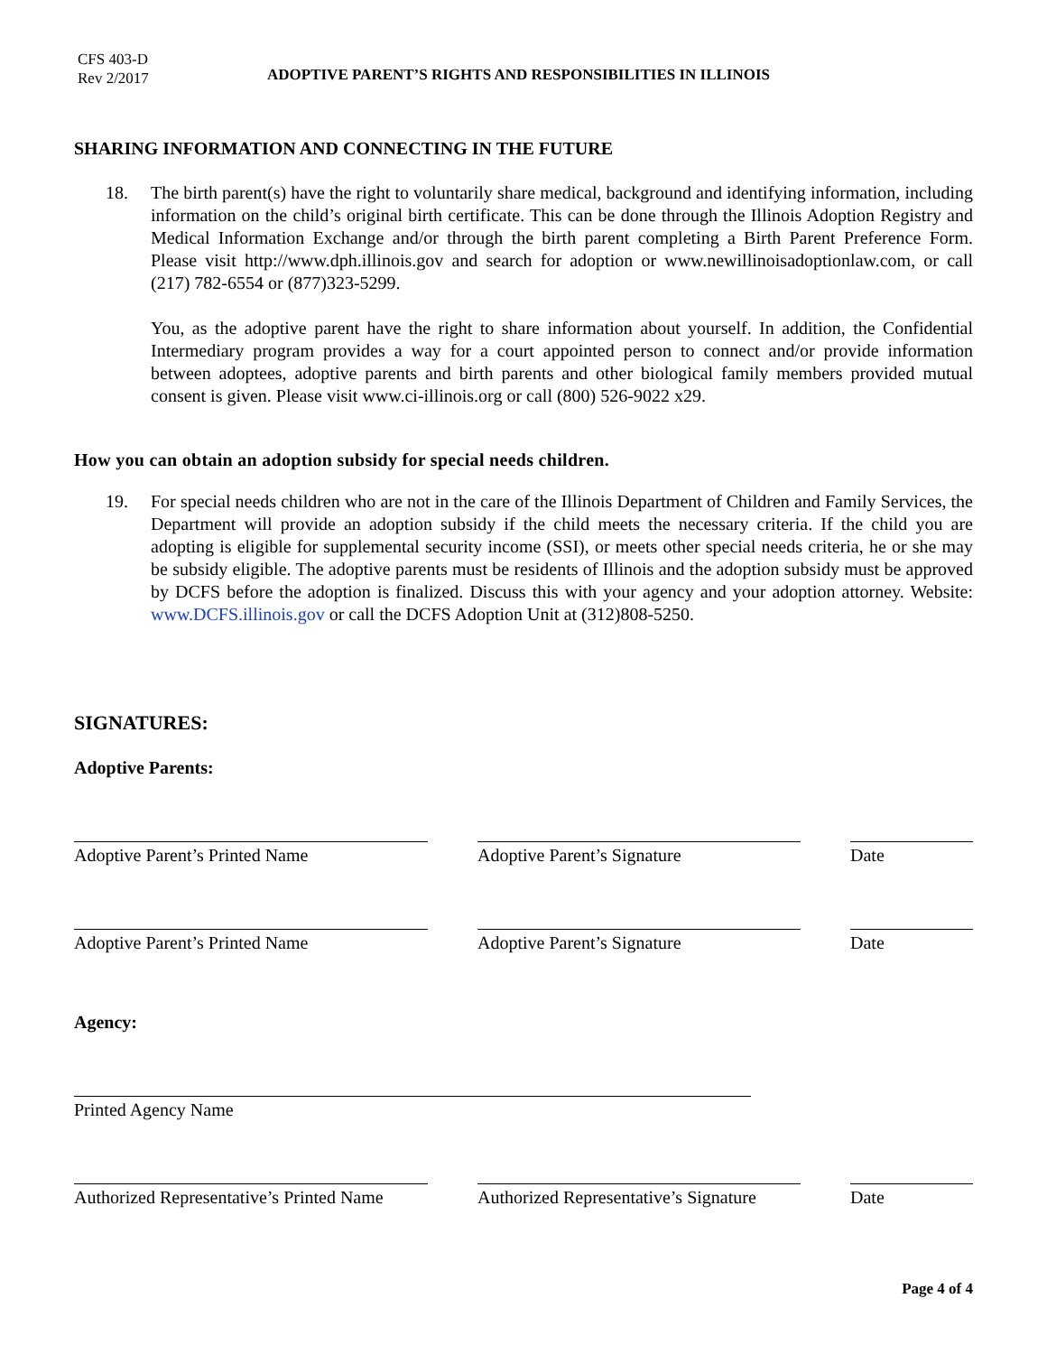CFS 403-D
Rev 2/2017
ADOPTIVE PARENT’S RIGHTS AND RESPONSIBILITIES IN ILLINOIS
SHARING INFORMATION AND CONNECTING IN THE FUTURE
18. The birth parent(s) have the right to voluntarily share medical, background and identifying information, including information on the child’s original birth certificate. This can be done through the Illinois Adoption Registry and Medical Information Exchange and/or through the birth parent completing a Birth Parent Preference Form. Please visit http://www.dph.illinois.gov and search for adoption or www.newillinoisadoptionlaw.com, or call (217) 782-6554 or (877)323-5299.
You, as the adoptive parent have the right to share information about yourself. In addition, the Confidential Intermediary program provides a way for a court appointed person to connect and/or provide information between adoptees, adoptive parents and birth parents and other biological family members provided mutual consent is given. Please visit www.ci-illinois.org or call (800) 526-9022 x29.
How you can obtain an adoption subsidy for special needs children.
19. For special needs children who are not in the care of the Illinois Department of Children and Family Services, the Department will provide an adoption subsidy if the child meets the necessary criteria. If the child you are adopting is eligible for supplemental security income (SSI), or meets other special needs criteria, he or she may be subsidy eligible. The adoptive parents must be residents of Illinois and the adoption subsidy must be approved by DCFS before the adoption is finalized. Discuss this with your agency and your adoption attorney. Website: www.DCFS.illinois.gov or call the DCFS Adoption Unit at (312)808-5250.
SIGNATURES:
Adoptive Parents:
Adoptive Parent’s Printed Name Adoptive Parent’s Signature Date
Adoptive Parent’s Printed Name Adoptive Parent’s Signature Date
Agency:
Printed Agency Name
Authorized Representative’s Printed Name
Authorized Representative’s Signature
Date
Page 4 of 4